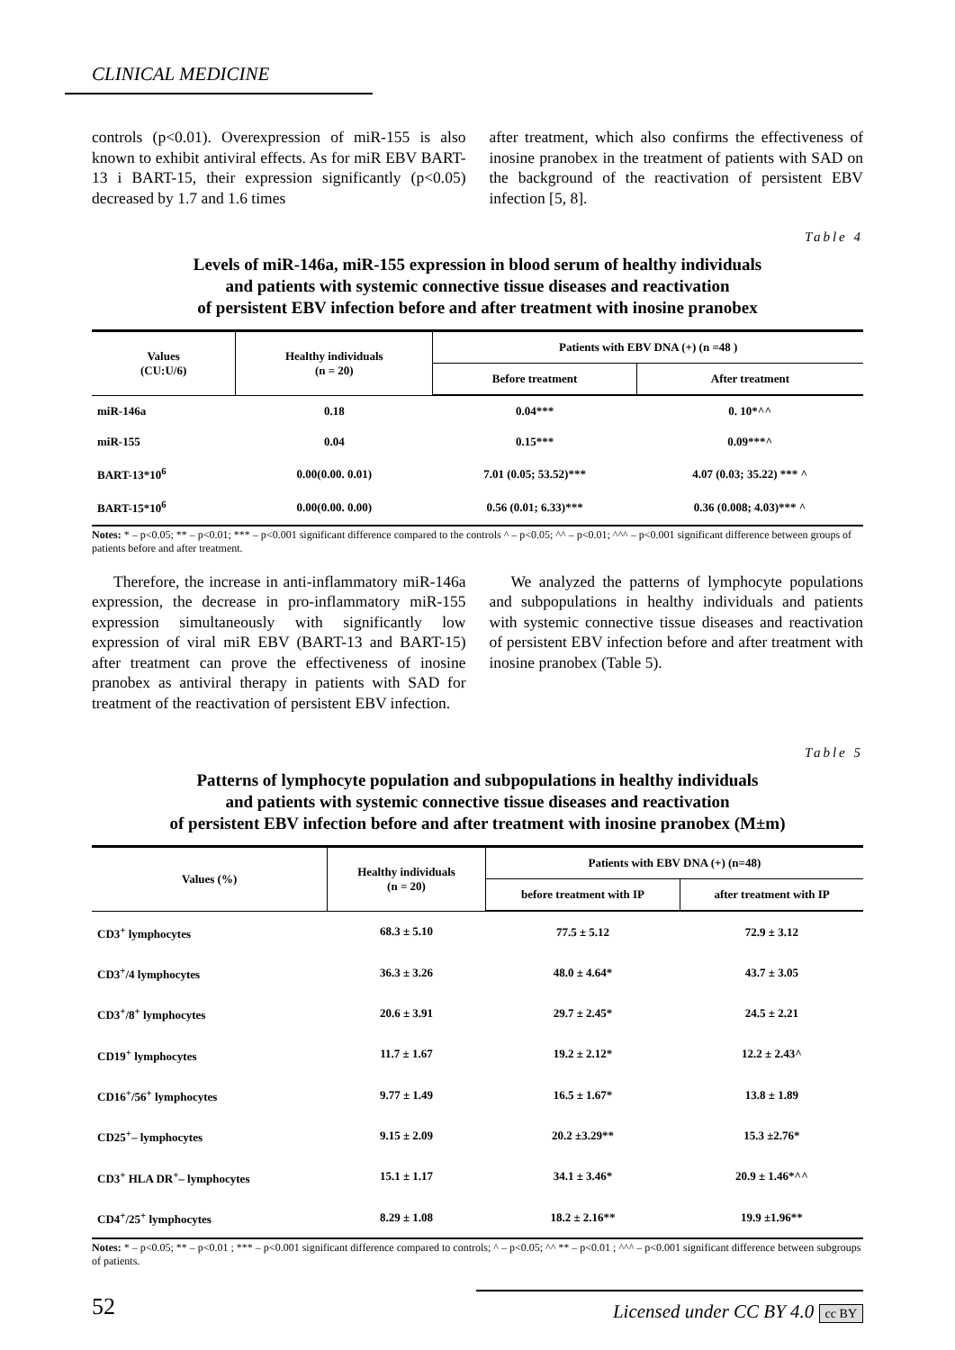CLINICAL MEDICINE
controls (p<0.01). Overexpression of miR-155 is also known to exhibit antiviral effects. As for miR EBV BART-13 i BART-15, their expression significantly (p<0.05) decreased by 1.7 and 1.6 times
after treatment, which also confirms the effectiveness of inosine pranobex in the treatment of patients with SAD on the background of the reactivation of persistent EBV infection [5, 8].
Table 4
Levels of miR-146a, miR-155 expression in blood serum of healthy individuals
and patients with systemic connective tissue diseases and reactivation
of persistent EBV infection before and after treatment with inosine pranobex
| Values (CU:U/6) | Healthy individuals (n = 20) | Patients with EBV DNA (+) (n =48 ) | |
| --- | --- | --- | --- |
| | | Before treatment | After treatment |
| miR-146a | 0.18 | 0.04*** | 0. 10*^^ |
| miR-155 | 0.04 | 0.15*** | 0.09***^ |
| BART-13*10<sup>6</sup> | 0.00(0.00. 0.01) | 7.01 (0.05; 53.52)*** | 4.07 (0.03; 35.22) *** ^ |
| BART-15*10<sup>6</sup> | 0.00(0.00. 0.00) | 0.56 (0.01; 6.33)*** | 0.36 (0.008; 4.03)*** ^ |
Notes: * – p<0.05; ** – p<0.01; *** – p<0.001 significant difference compared to the controls ^ – p<0.05; ^^ – p<0.01; ^^^ – p<0.001 significant difference between groups of patients before and after treatment.
Therefore, the increase in anti-inflammatory miR-146a expression, the decrease in pro-inflammatory miR-155 expression simultaneously with significantly low expression of viral miR EBV (BART-13 and BART-15) after treatment can prove the effectiveness of inosine pranobex as antiviral therapy in patients with SAD for treatment of the reactivation of persistent EBV infection.
We analyzed the patterns of lymphocyte populations and subpopulations in healthy individuals and patients with systemic connective tissue diseases and reactivation of persistent EBV infection before and after treatment with inosine pranobex (Table 5).
Table 5
Patterns of lymphocyte population and subpopulations in healthy individuals
and patients with systemic connective tissue diseases and reactivation
of persistent EBV infection before and after treatment with inosine pranobex (M±m)
| Values (%) | Healthy individuals (n = 20) | Patients with EBV DNA (+) (n=48) | |
| --- | --- | --- | --- |
| | | before treatment with IP | after treatment with IP |
| CD3<sup>+</sup> lymphocytes | 68.3 ± 5.10 | 77.5 ± 5.12 | 72.9 ± 3.12 |
| CD3<sup>+</sup>/4 lymphocytes | 36.3 ± 3.26 | 48.0 ± 4.64* | 43.7 ± 3.05 |
| CD3<sup>+</sup>/8<sup>+</sup> lymphocytes | 20.6 ± 3.91 | 29.7 ± 2.45* | 24.5 ± 2.21 |
| CD19<sup>+</sup> lymphocytes | 11.7 ± 1.67 | 19.2 ± 2.12* | 12.2 ± 2.43^ |
| CD16<sup>+</sup>/56<sup>+</sup> lymphocytes | 9.77 ± 1.49 | 16.5 ± 1.67* | 13.8 ± 1.89 |
| CD25<sup>+</sup>– lymphocytes | 9.15 ± 2.09 | 20.2 ±3.29** | 15.3 ±2.76* |
| CD3<sup>+</sup> HLA DR<sup>+</sup>– lymphocytes | 15.1 ± 1.17 | 34.1 ± 3.46* | 20.9 ± 1.46*^^ |
| CD4<sup>+</sup>/25<sup>+</sup> lymphocytes | 8.29 ± 1.08 | 18.2 ± 2.16** | 19.9 ±1.96** |
Notes: * – p<0.05; ** – p<0.01 ; *** – p<0.001 significant difference compared to controls; ^ – p<0.05; ^^ ** – p<0.01 ; ^^^ – p<0.001 significant difference between subgroups of patients.
52 Licensed under CC BY 4.0 cc BY